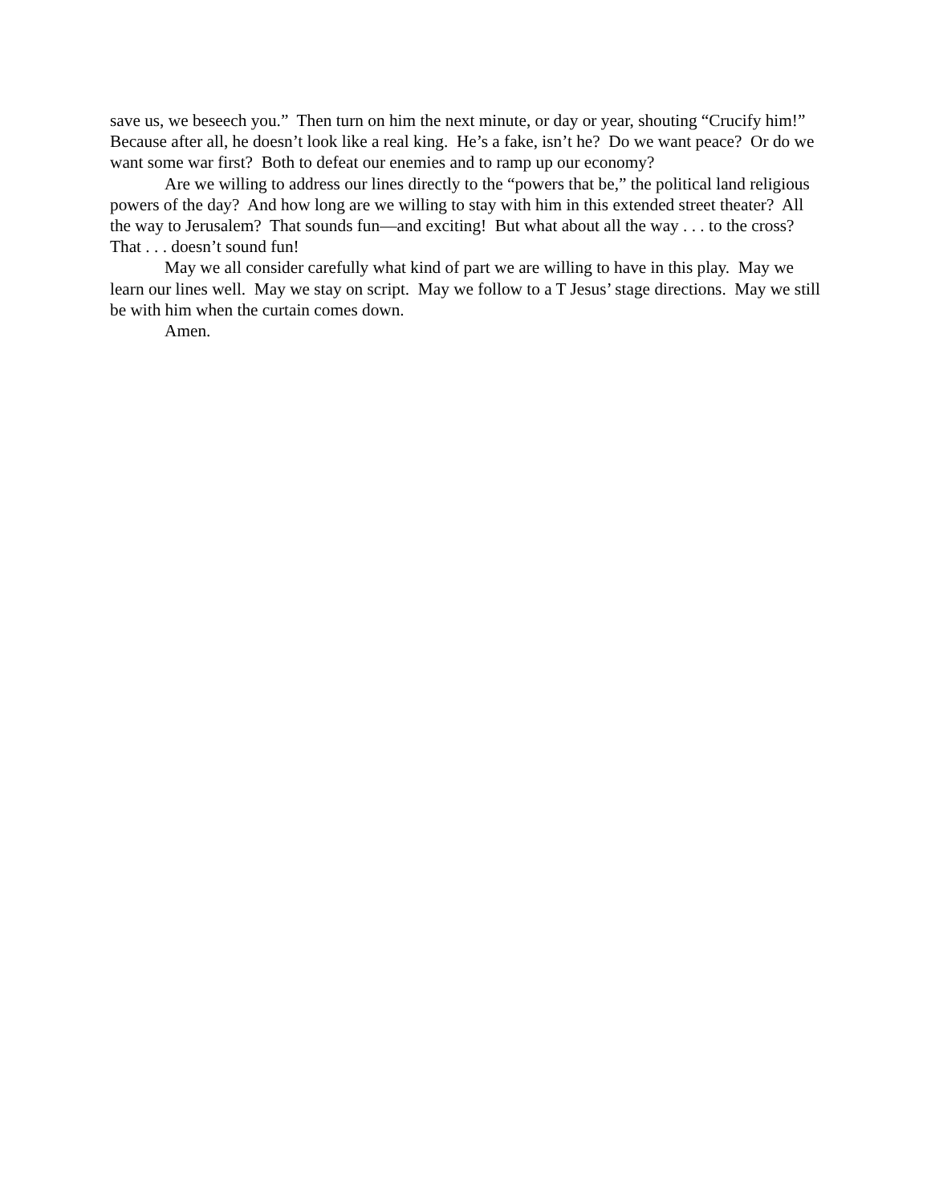save us, we beseech you.” Then turn on him the next minute, or day or year, shouting “Crucify him!” Because after all, he doesn’t look like a real king. He’s a fake, isn’t he? Do we want peace? Or do we want some war first? Both to defeat our enemies and to ramp up our economy?
Are we willing to address our lines directly to the “powers that be,” the political land religious powers of the day? And how long are we willing to stay with him in this extended street theater? All the way to Jerusalem? That sounds fun—and exciting! But what about all the way . . . to the cross? That . . . doesn’t sound fun!
May we all consider carefully what kind of part we are willing to have in this play. May we learn our lines well. May we stay on script. May we follow to a T Jesus’ stage directions. May we still be with him when the curtain comes down.
Amen.